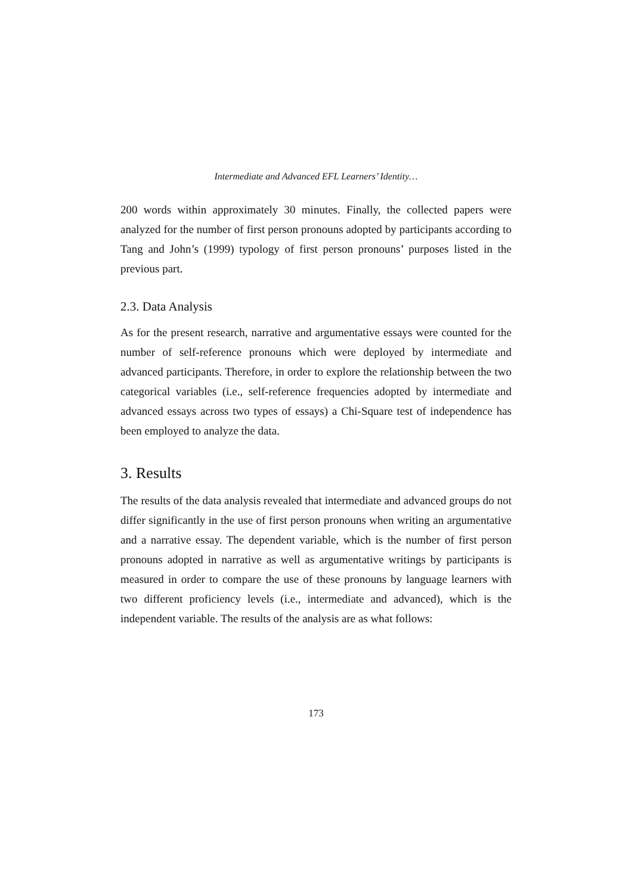Intermediate and Advanced EFL Learners’ Identity…
200 words within approximately 30 minutes. Finally, the collected papers were analyzed for the number of first person pronouns adopted by participants according to Tang and John’s (1999) typology of first person pronouns’ purposes listed in the previous part.
2.3. Data Analysis
As for the present research, narrative and argumentative essays were counted for the number of self-reference pronouns which were deployed by intermediate and advanced participants. Therefore, in order to explore the relationship between the two categorical variables (i.e., self-reference frequencies adopted by intermediate and advanced essays across two types of essays) a Chi-Square test of independence has been employed to analyze the data.
3. Results
The results of the data analysis revealed that intermediate and advanced groups do not differ significantly in the use of first person pronouns when writing an argumentative and a narrative essay. The dependent variable, which is the number of first person pronouns adopted in narrative as well as argumentative writings by participants is measured in order to compare the use of these pronouns by language learners with two different proficiency levels (i.e., intermediate and advanced), which is the independent variable. The results of the analysis are as what follows:
173